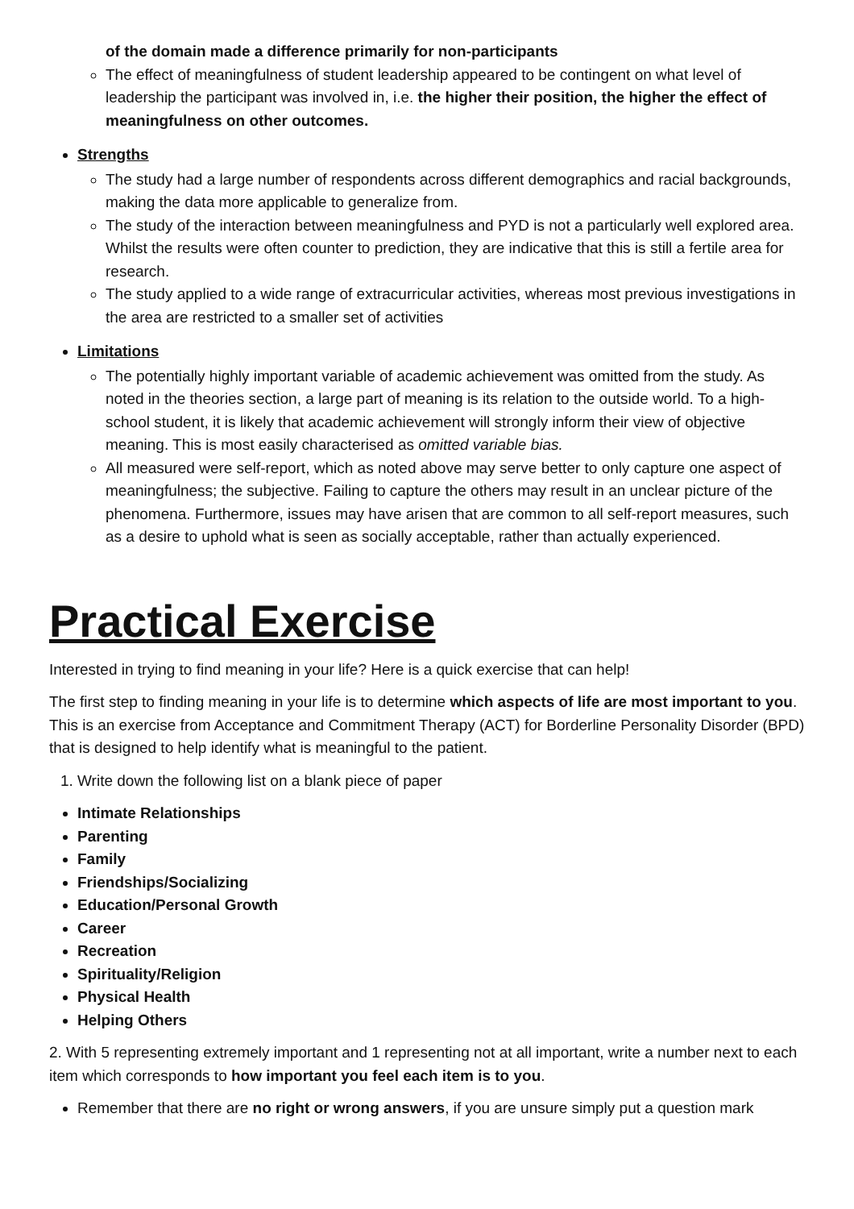of the domain made a difference primarily for non-participants
The effect of meaningfulness of student leadership appeared to be contingent on what level of leadership the participant was involved in, i.e. the higher their position, the higher the effect of meaningfulness on other outcomes.
Strengths
The study had a large number of respondents across different demographics and racial backgrounds, making the data more applicable to generalize from.
The study of the interaction between meaningfulness and PYD is not a particularly well explored area. Whilst the results were often counter to prediction, they are indicative that this is still a fertile area for research.
The study applied to a wide range of extracurricular activities, whereas most previous investigations in the area are restricted to a smaller set of activities
Limitations
The potentially highly important variable of academic achievement was omitted from the study. As noted in the theories section, a large part of meaning is its relation to the outside world. To a high-school student, it is likely that academic achievement will strongly inform their view of objective meaning. This is most easily characterised as omitted variable bias.
All measured were self-report, which as noted above may serve better to only capture one aspect of meaningfulness; the subjective. Failing to capture the others may result in an unclear picture of the phenomena. Furthermore, issues may have arisen that are common to all self-report measures, such as a desire to uphold what is seen as socially acceptable, rather than actually experienced.
Practical Exercise
Interested in trying to find meaning in your life? Here is a quick exercise that can help!
The first step to finding meaning in your life is to determine which aspects of life are most important to you. This is an exercise from Acceptance and Commitment Therapy (ACT) for Borderline Personality Disorder (BPD) that is designed to help identify what is meaningful to the patient.
1. Write down the following list on a blank piece of paper
Intimate Relationships
Parenting
Family
Friendships/Socializing
Education/Personal Growth
Career
Recreation
Spirituality/Religion
Physical Health
Helping Others
2. With 5 representing extremely important and 1 representing not at all important, write a number next to each item which corresponds to how important you feel each item is to you.
Remember that there are no right or wrong answers, if you are unsure simply put a question mark